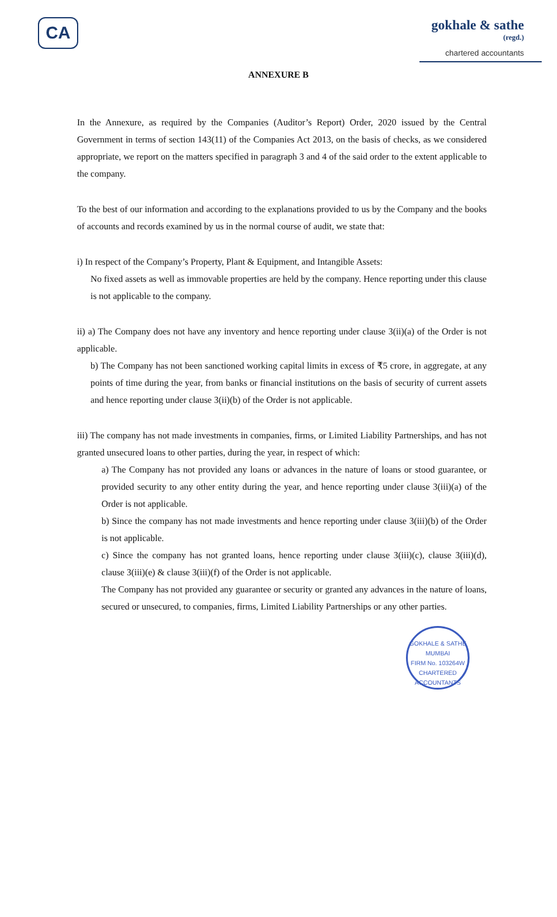CA
gokhale & sathe
(regd.)
chartered accountants
ANNEXURE B
In the Annexure, as required by the Companies (Auditor’s Report) Order, 2020 issued by the Central Government in terms of section 143(11) of the Companies Act 2013, on the basis of checks, as we considered appropriate, we report on the matters specified in paragraph 3 and 4 of the said order to the extent applicable to the company.
To the best of our information and according to the explanations provided to us by the Company and the books of accounts and records examined by us in the normal course of audit, we state that:
i) In respect of the Company’s Property, Plant & Equipment, and Intangible Assets:
No fixed assets as well as immovable properties are held by the company. Hence reporting under this clause is not applicable to the company.
ii) a) The Company does not have any inventory and hence reporting under clause 3(ii)(a) of the Order is not applicable.
b) The Company has not been sanctioned working capital limits in excess of ₹5 crore, in aggregate, at any points of time during the year, from banks or financial institutions on the basis of security of current assets and hence reporting under clause 3(ii)(b) of the Order is not applicable.
iii) The company has not made investments in companies, firms, or Limited Liability Partnerships, and has not granted unsecured loans to other parties, during the year, in respect of which:
a) The Company has not provided any loans or advances in the nature of loans or stood guarantee, or provided security to any other entity during the year, and hence reporting under clause 3(iii)(a) of the Order is not applicable.
b) Since the company has not made investments and hence reporting under clause 3(iii)(b) of the Order is not applicable.
c) Since the company has not granted loans, hence reporting under clause 3(iii)(c), clause 3(iii)(d), clause 3(iii)(e) & clause 3(iii)(f) of the Order is not applicable.
The Company has not provided any guarantee or security or granted any advances in the nature of loans, secured or unsecured, to companies, firms, Limited Liability Partnerships or any other parties.
GOKHALE & SATHE
MUMBAI
FIRM No. 103264W
CHARTERED ACCOUNTANTS